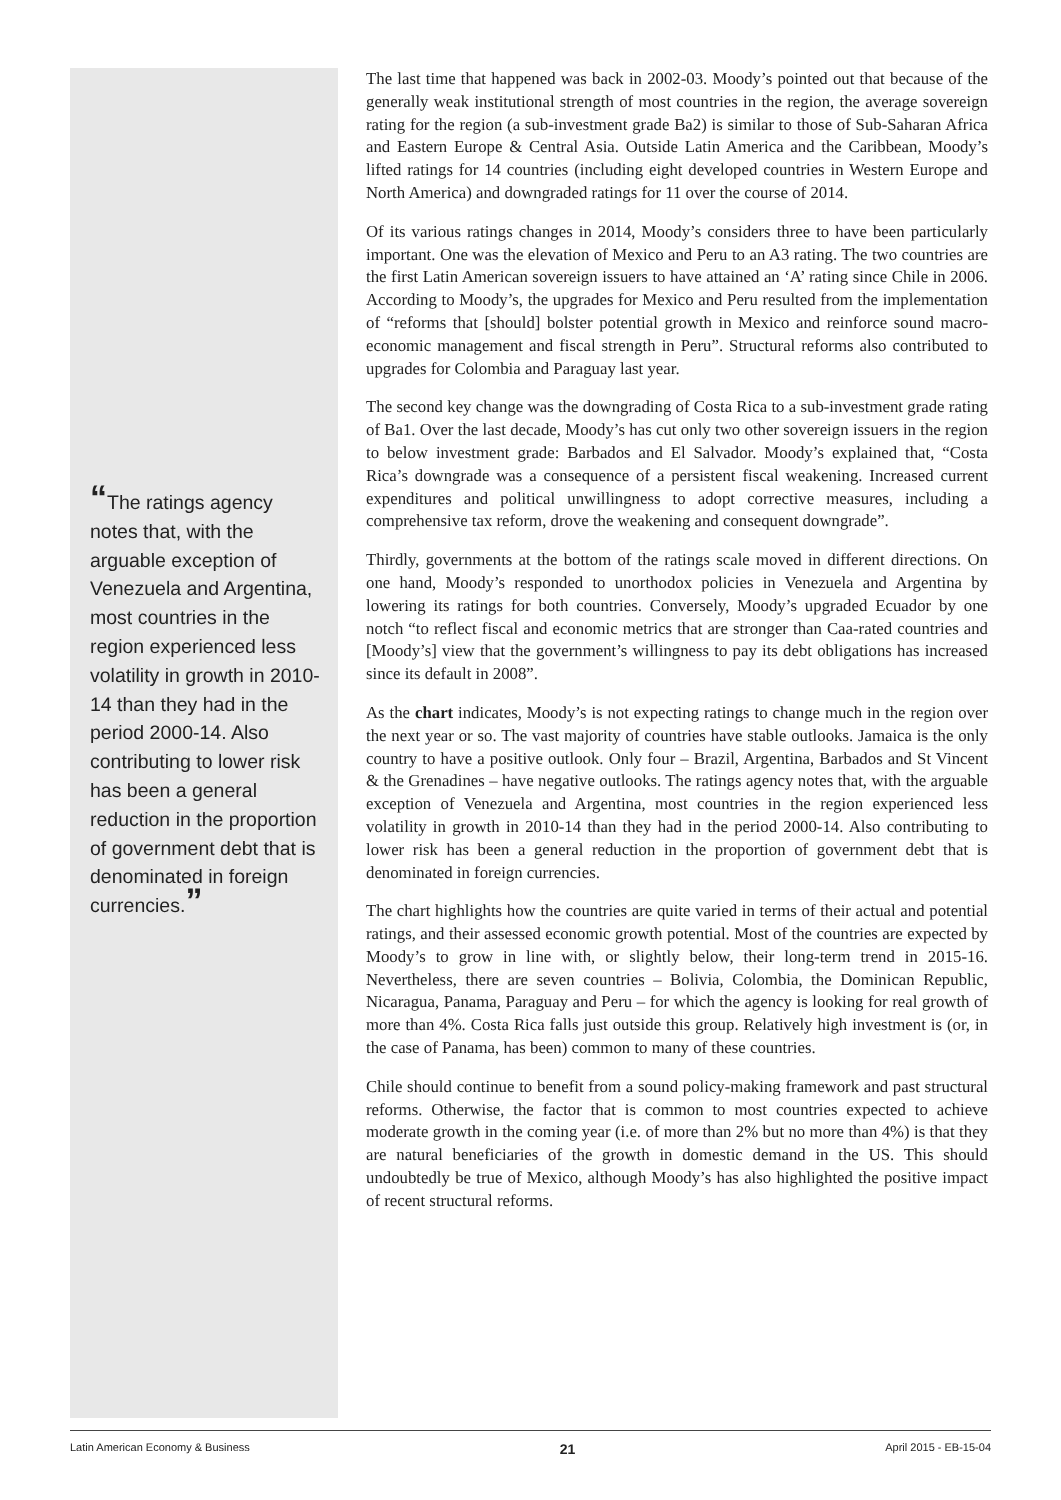“The ratings agency notes that, with the arguable exception of Venezuela and Argentina, most countries in the region experienced less volatility in growth in 2010-14 than they had in the period 2000-14. Also contributing to lower risk has been a general reduction in the proportion of government debt that is denominated in foreign currencies.”
The last time that happened was back in 2002-03. Moody’s pointed out that because of the generally weak institutional strength of most countries in the region, the average sovereign rating for the region (a sub-investment grade Ba2) is similar to those of Sub-Saharan Africa and Eastern Europe & Central Asia. Outside Latin America and the Caribbean, Moody’s lifted ratings for 14 countries (including eight developed countries in Western Europe and North America) and downgraded ratings for 11 over the course of 2014.
Of its various ratings changes in 2014, Moody’s considers three to have been particularly important. One was the elevation of Mexico and Peru to an A3 rating. The two countries are the first Latin American sovereign issuers to have attained an ‘A’ rating since Chile in 2006. According to Moody’s, the upgrades for Mexico and Peru resulted from the implementation of “reforms that [should] bolster potential growth in Mexico and reinforce sound macro-economic management and fiscal strength in Peru”. Structural reforms also contributed to upgrades for Colombia and Paraguay last year.
The second key change was the downgrading of Costa Rica to a sub-investment grade rating of Ba1. Over the last decade, Moody’s has cut only two other sovereign issuers in the region to below investment grade: Barbados and El Salvador. Moody’s explained that, “Costa Rica’s downgrade was a consequence of a persistent fiscal weakening. Increased current expenditures and political unwillingness to adopt corrective measures, including a comprehensive tax reform, drove the weakening and consequent downgrade”.
Thirdly, governments at the bottom of the ratings scale moved in different directions. On one hand, Moody’s responded to unorthodox policies in Venezuela and Argentina by lowering its ratings for both countries. Conversely, Moody’s upgraded Ecuador by one notch “to reflect fiscal and economic metrics that are stronger than Caa-rated countries and [Moody’s] view that the government’s willingness to pay its debt obligations has increased since its default in 2008”.
As the chart indicates, Moody’s is not expecting ratings to change much in the region over the next year or so. The vast majority of countries have stable outlooks. Jamaica is the only country to have a positive outlook. Only four – Brazil, Argentina, Barbados and St Vincent & the Grenadines – have negative outlooks. The ratings agency notes that, with the arguable exception of Venezuela and Argentina, most countries in the region experienced less volatility in growth in 2010-14 than they had in the period 2000-14. Also contributing to lower risk has been a general reduction in the proportion of government debt that is denominated in foreign currencies.
The chart highlights how the countries are quite varied in terms of their actual and potential ratings, and their assessed economic growth potential. Most of the countries are expected by Moody’s to grow in line with, or slightly below, their long-term trend in 2015-16. Nevertheless, there are seven countries – Bolivia, Colombia, the Dominican Republic, Nicaragua, Panama, Paraguay and Peru – for which the agency is looking for real growth of more than 4%. Costa Rica falls just outside this group. Relatively high investment is (or, in the case of Panama, has been) common to many of these countries.
Chile should continue to benefit from a sound policy-making framework and past structural reforms. Otherwise, the factor that is common to most countries expected to achieve moderate growth in the coming year (i.e. of more than 2% but no more than 4%) is that they are natural beneficiaries of the growth in domestic demand in the US. This should undoubtedly be true of Mexico, although Moody’s has also highlighted the positive impact of recent structural reforms.
Latin American Economy & Business 21 April 2015 - EB-15-04